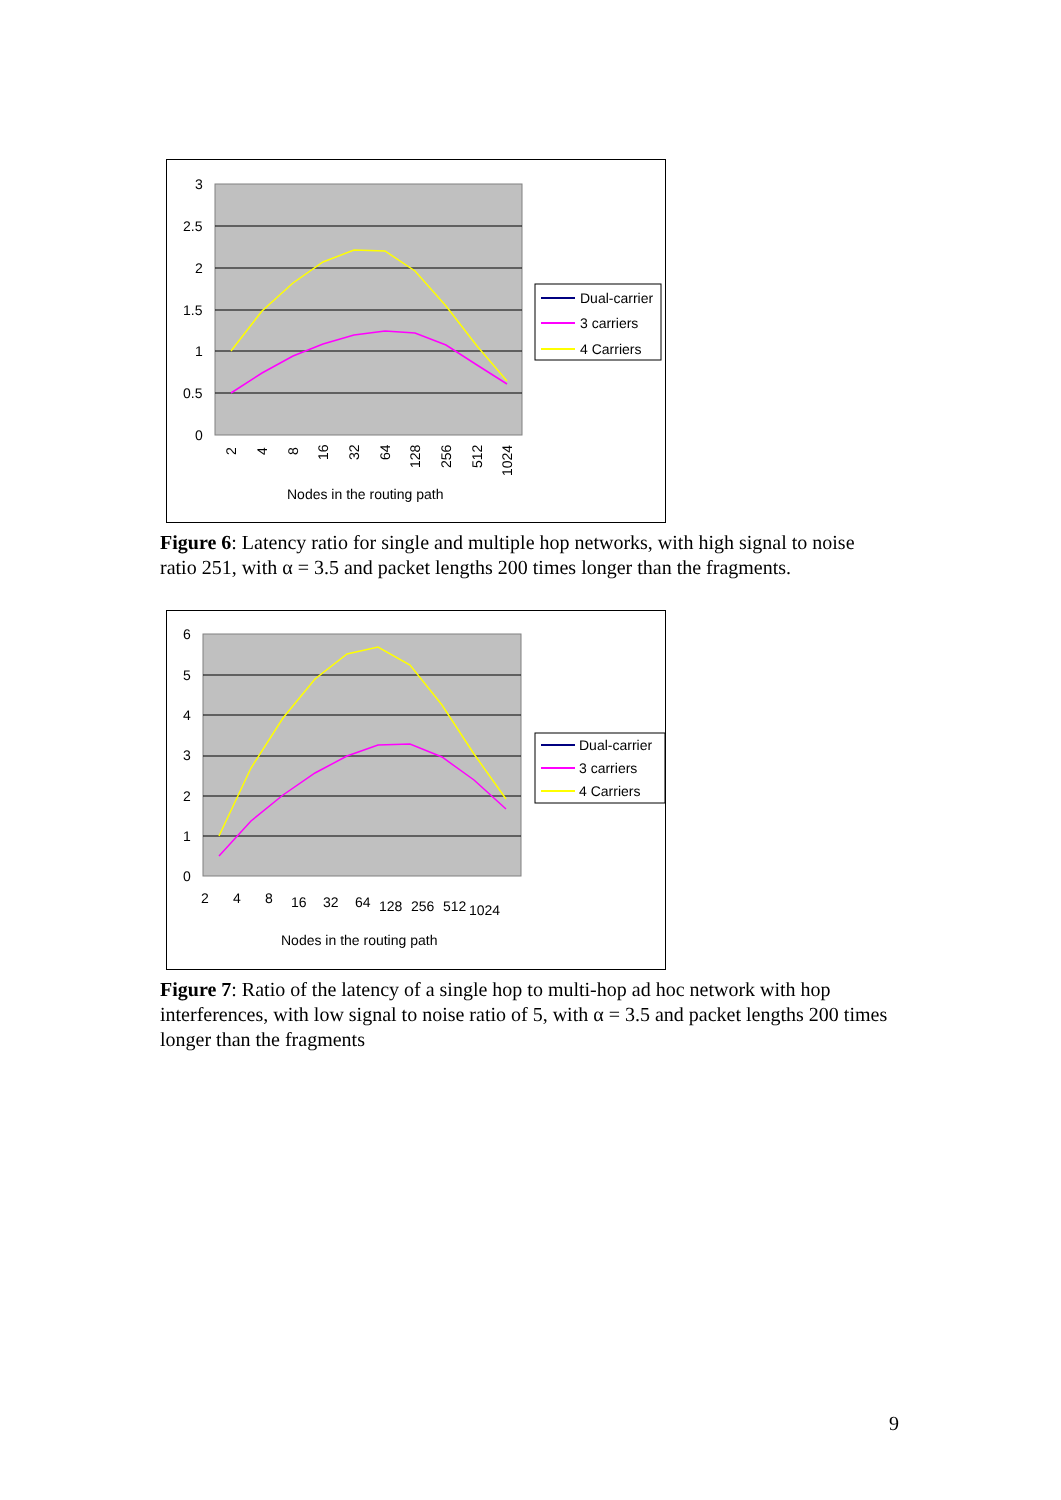3
2.5
2
1.5
1
0.5
0
2
4
8
16
32
64
128
256
512
1024
Nodes in the routing path
Dual-carrier
3 carriers
4 Carriers
Figure 6: Latency ratio for single and multiple hop networks, with high signal to noise ratio 251, with α = 3.5 and packet lengths 200 times longer than the fragments.
6
5
4
3
2
1
0
2
4
8
16
32
64
128
256
512
1024
Nodes in the routing path
Dual-carrier
3 carriers
4 Carriers
Figure 7: Ratio of the latency of a single hop to multi-hop ad hoc network with hop interferences, with low signal to noise ratio of 5, with α = 3.5 and packet lengths 200 times longer than the fragments
9